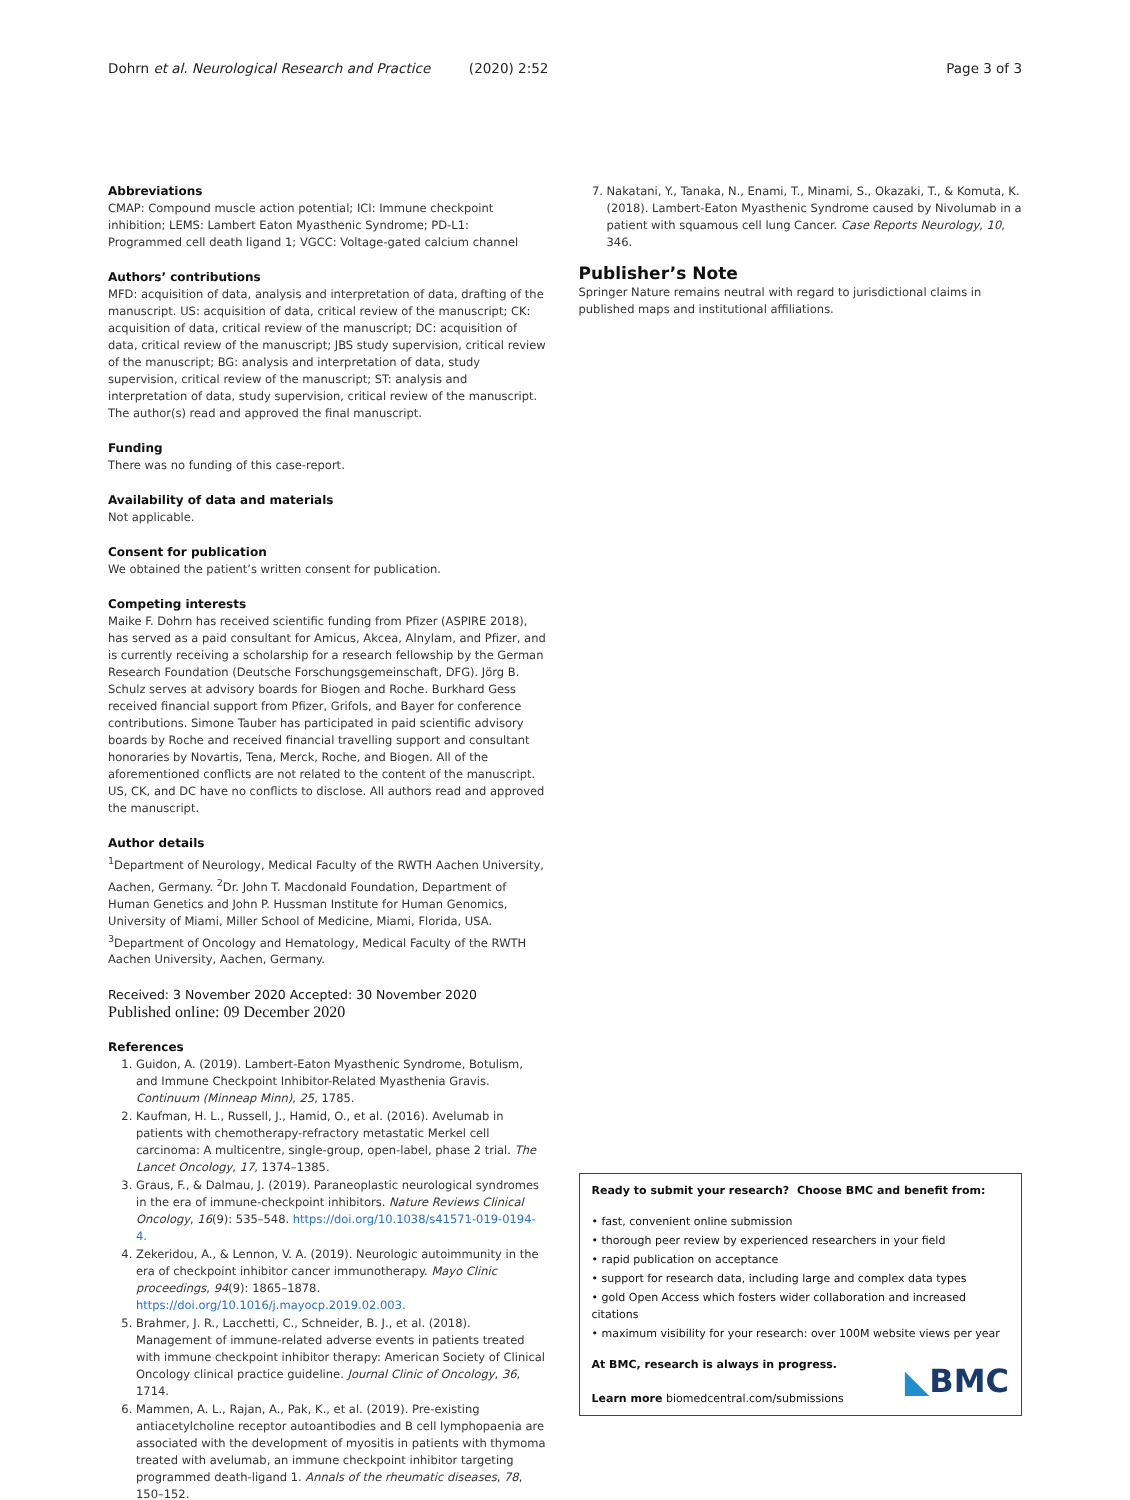Dohrn et al. Neurological Research and Practice (2020) 2:52 Page 3 of 3
Abbreviations
CMAP: Compound muscle action potential; ICI: Immune checkpoint inhibition; LEMS: Lambert Eaton Myasthenic Syndrome; PD-L1: Programmed cell death ligand 1; VGCC: Voltage-gated calcium channel
Authors’ contributions
MFD: acquisition of data, analysis and interpretation of data, drafting of the manuscript. US: acquisition of data, critical review of the manuscript; CK: acquisition of data, critical review of the manuscript; DC: acquisition of data, critical review of the manuscript; JBS study supervision, critical review of the manuscript; BG: analysis and interpretation of data, study supervision, critical review of the manuscript; ST: analysis and interpretation of data, study supervision, critical review of the manuscript. The author(s) read and approved the final manuscript.
Funding
There was no funding of this case-report.
Availability of data and materials
Not applicable.
Consent for publication
We obtained the patient’s written consent for publication.
Competing interests
Maike F. Dohrn has received scientific funding from Pfizer (ASPIRE 2018), has served as a paid consultant for Amicus, Akcea, Alnylam, and Pfizer, and is currently receiving a scholarship for a research fellowship by the German Research Foundation (Deutsche Forschungsgemeinschaft, DFG). Jörg B. Schulz serves at advisory boards for Biogen and Roche. Burkhard Gess received financial support from Pfizer, Grifols, and Bayer for conference contributions. Simone Tauber has participated in paid scientific advisory boards by Roche and received financial travelling support and consultant honoraries by Novartis, Tena, Merck, Roche, and Biogen. All of the aforementioned conflicts are not related to the content of the manuscript. US, CK, and DC have no conflicts to disclose. All authors read and approved the manuscript.
Author details
<sup>1</sup> Department of Neurology, Medical Faculty of the RWTH Aachen University, Aachen, Germany. <sup>2</sup>Dr. John T. Macdonald Foundation, Department of Human Genetics and John P. Hussman Institute for Human Genomics, University of Miami, Miller School of Medicine, Miami, Florida, USA. <sup>3</sup>Department of Oncology and Hematology, Medical Faculty of the RWTH Aachen University, Aachen, Germany.
Received: 3 November 2020 Accepted: 30 November 2020
Published online: 09 December 2020
References
1. Guidon, A. (2019). Lambert-Eaton Myasthenic Syndrome, Botulism, and Immune Checkpoint Inhibitor-Related Myasthenia Gravis. Continuum (Minneap Minn), 25, 1785.
2. Kaufman, H. L., Russell, J., Hamid, O., et al. (2016). Avelumab in patients with chemotherapy-refractory metastatic Merkel cell carcinoma: A multicentre, single-group, open-label, phase 2 trial. The Lancet Oncology, 17, 1374–1385.
3. Graus, F., & Dalmau, J. (2019). Paraneoplastic neurological syndromes in the era of immune-checkpoint inhibitors. Nature Reviews Clinical Oncology, 16(9): 535–548. https://doi.org/10.1038/s41571-019-0194-4.
4. Zekeridou, A., & Lennon, V. A. (2019). Neurologic autoimmunity in the era of checkpoint inhibitor cancer immunotherapy. Mayo Clinic proceedings, 94(9): 1865–1878. https://doi.org/10.1016/j.mayocp.2019.02.003.
5. Brahmer, J. R., Lacchetti, C., Schneider, B. J., et al. (2018). Management of immune-related adverse events in patients treated with immune checkpoint inhibitor therapy: American Society of Clinical Oncology clinical practice guideline. Journal Clinic of Oncology, 36, 1714.
6. Mammen, A. L., Rajan, A., Pak, K., et al. (2019). Pre-existing antiacetylcholine receptor autoantibodies and B cell lymphopaenia are associated with the development of myositis in patients with thymoma treated with avelumab, an immune checkpoint inhibitor targeting programmed death-ligand 1. Annals of the rheumatic diseases, 78, 150–152.
7. Nakatani, Y., Tanaka, N., Enami, T., Minami, S., Okazaki, T., & Komuta, K. (2018). Lambert-Eaton Myasthenic Syndrome caused by Nivolumab in a patient with squamous cell lung Cancer. Case Reports Neurology, 10, 346.
Publisher’s Note
Springer Nature remains neutral with regard to jurisdictional claims in published maps and institutional affiliations.
Ready to submit your research? Choose BMC and benefit from:
• fast, convenient online submission
• thorough peer review by experienced researchers in your field
• rapid publication on acceptance
• support for research data, including large and complex data types
• gold Open Access which fosters wider collaboration and increased citations
• maximum visibility for your research: over 100M website views per year
At BMC, research is always in progress.
Learn more biomedcentral.com/submissions
◣BMC